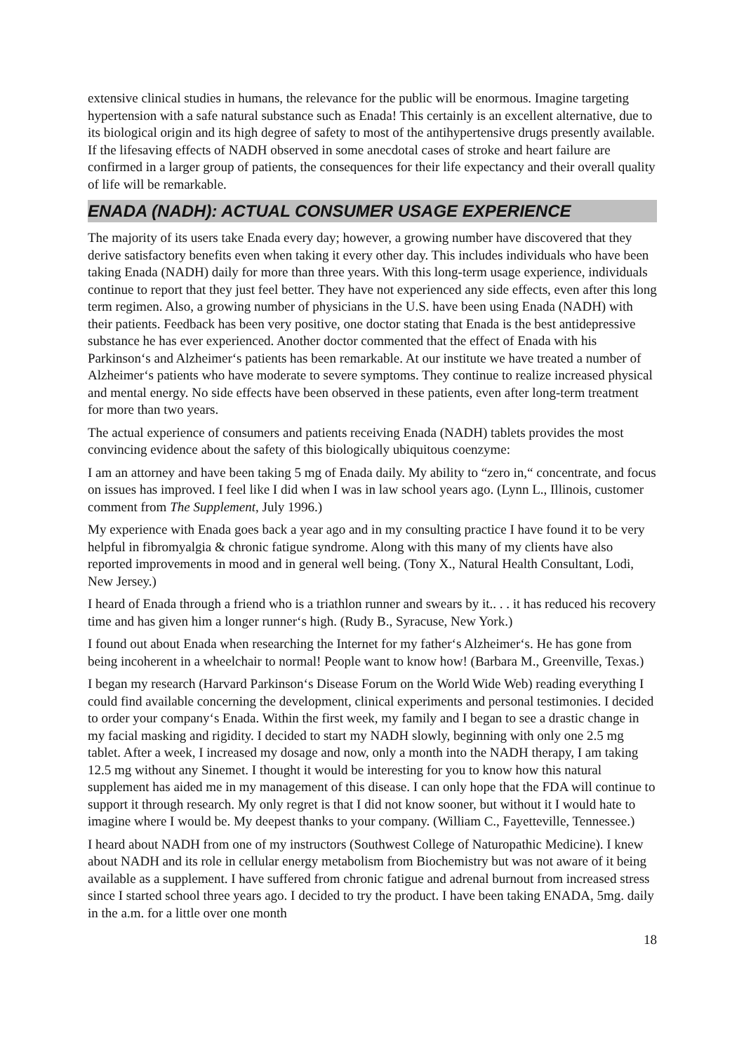extensive clinical studies in humans, the relevance for the public will be enormous. Imagine targeting hypertension with a safe natural substance such as Enada! This certainly is an excellent alternative, due to its biological origin and its high degree of safety to most of the antihypertensive drugs presently available. If the lifesaving effects of NADH observed in some anecdotal cases of stroke and heart failure are confirmed in a larger group of patients, the consequences for their life expectancy and their overall quality of life will be remarkable.
ENADA (NADH): ACTUAL CONSUMER USAGE EXPERIENCE
The majority of its users take Enada every day; however, a growing number have discovered that they derive satisfactory benefits even when taking it every other day. This includes individuals who have been taking Enada (NADH) daily for more than three years. With this long-term usage experience, individuals continue to report that they just feel better. They have not experienced any side effects, even after this long term regimen. Also, a growing number of physicians in the U.S. have been using Enada (NADH) with their patients. Feedback has been very positive, one doctor stating that Enada is the best antidepressive substance he has ever experienced. Another doctor commented that the effect of Enada with his Parkinson‘s and Alzheimer‘s patients has been remarkable. At our institute we have treated a number of Alzheimer‘s patients who have moderate to severe symptoms. They continue to realize increased physical and mental energy. No side effects have been observed in these patients, even after long-term treatment for more than two years.
The actual experience of consumers and patients receiving Enada (NADH) tablets provides the most convincing evidence about the safety of this biologically ubiquitous coenzyme:
I am an attorney and have been taking 5 mg of Enada daily. My ability to “zero in,“ concentrate, and focus on issues has improved. I feel like I did when I was in law school years ago. (Lynn L., Illinois, customer comment from The Supplement, July 1996.)
My experience with Enada goes back a year ago and in my consulting practice I have found it to be very helpful in fibromyalgia & chronic fatigue syndrome. Along with this many of my clients have also reported improvements in mood and in general well being. (Tony X., Natural Health Consultant, Lodi, New Jersey.)
I heard of Enada through a friend who is a triathlon runner and swears by it.. . . it has reduced his recovery time and has given him a longer runner‘s high. (Rudy B., Syracuse, New York.)
I found out about Enada when researching the Internet for my father‘s Alzheimer‘s. He has gone from being incoherent in a wheelchair to normal! People want to know how! (Barbara M., Greenville, Texas.)
I began my research (Harvard Parkinson‘s Disease Forum on the World Wide Web) reading everything I could find available concerning the development, clinical experiments and personal testimonies. I decided to order your company‘s Enada. Within the first week, my family and I began to see a drastic change in my facial masking and rigidity. I decided to start my NADH slowly, beginning with only one 2.5 mg tablet. After a week, I increased my dosage and now, only a month into the NADH therapy, I am taking 12.5 mg without any Sinemet. I thought it would be interesting for you to know how this natural supplement has aided me in my management of this disease. I can only hope that the FDA will continue to support it through research. My only regret is that I did not know sooner, but without it I would hate to imagine where I would be. My deepest thanks to your company. (William C., Fayetteville, Tennessee.)
I heard about NADH from one of my instructors (Southwest College of Naturopathic Medicine). I knew about NADH and its role in cellular energy metabolism from Biochemistry but was not aware of it being available as a supplement. I have suffered from chronic fatigue and adrenal burnout from increased stress since I started school three years ago. I decided to try the product. I have been taking ENADA, 5mg. daily in the a.m. for a little over one month
18